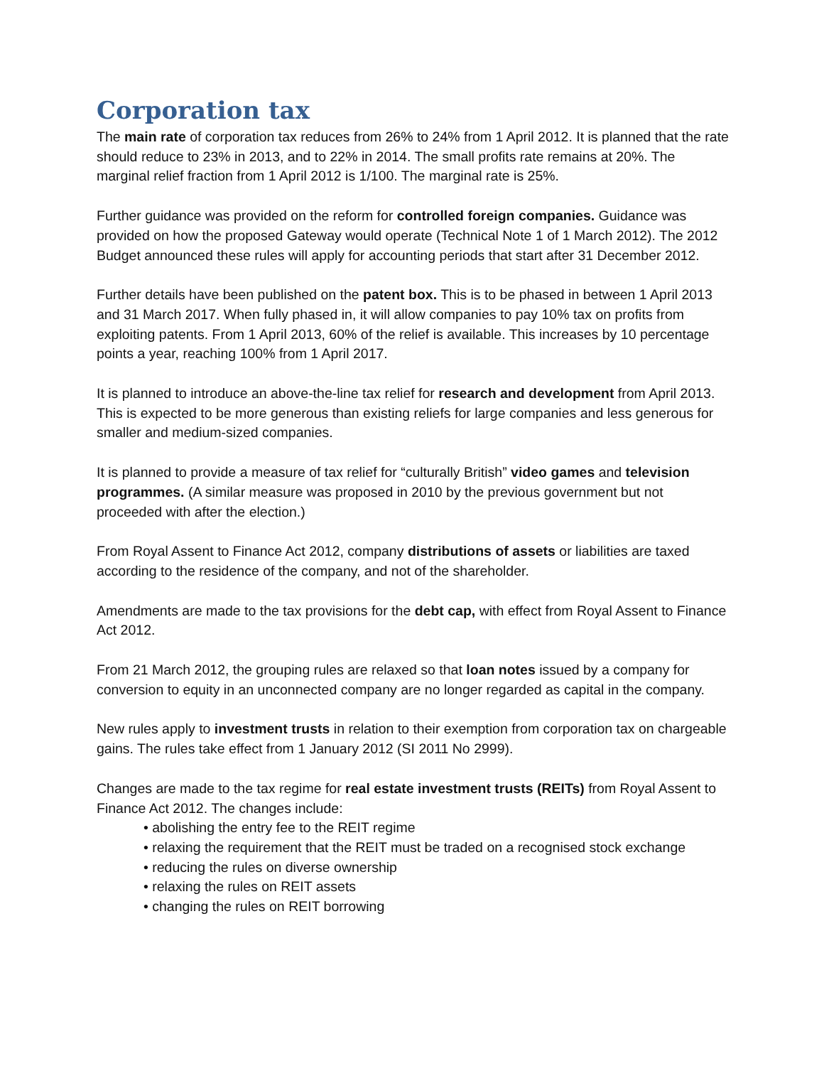Corporation tax
The main rate of corporation tax reduces from 26% to 24% from 1 April 2012. It is planned that the rate should reduce to 23% in 2013, and to 22% in 2014. The small profits rate remains at 20%. The marginal relief fraction from 1 April 2012 is 1/100. The marginal rate is 25%.
Further guidance was provided on the reform for controlled foreign companies. Guidance was provided on how the proposed Gateway would operate (Technical Note 1 of 1 March 2012). The 2012 Budget announced these rules will apply for accounting periods that start after 31 December 2012.
Further details have been published on the patent box. This is to be phased in between 1 April 2013 and 31 March 2017. When fully phased in, it will allow companies to pay 10% tax on profits from exploiting patents. From 1 April 2013, 60% of the relief is available. This increases by 10 percentage points a year, reaching 100% from 1 April 2017.
It is planned to introduce an above-the-line tax relief for research and development from April 2013. This is expected to be more generous than existing reliefs for large companies and less generous for smaller and medium-sized companies.
It is planned to provide a measure of tax relief for “culturally British” video games and television programmes. (A similar measure was proposed in 2010 by the previous government but not proceeded with after the election.)
From Royal Assent to Finance Act 2012, company distributions of assets or liabilities are taxed according to the residence of the company, and not of the shareholder.
Amendments are made to the tax provisions for the debt cap, with effect from Royal Assent to Finance Act 2012.
From 21 March 2012, the grouping rules are relaxed so that loan notes issued by a company for conversion to equity in an unconnected company are no longer regarded as capital in the company.
New rules apply to investment trusts in relation to their exemption from corporation tax on chargeable gains. The rules take effect from 1 January 2012 (SI 2011 No 2999).
Changes are made to the tax regime for real estate investment trusts (REITs) from Royal Assent to Finance Act 2012. The changes include:
• abolishing the entry fee to the REIT regime
• relaxing the requirement that the REIT must be traded on a recognised stock exchange
• reducing the rules on diverse ownership
• relaxing the rules on REIT assets
• changing the rules on REIT borrowing